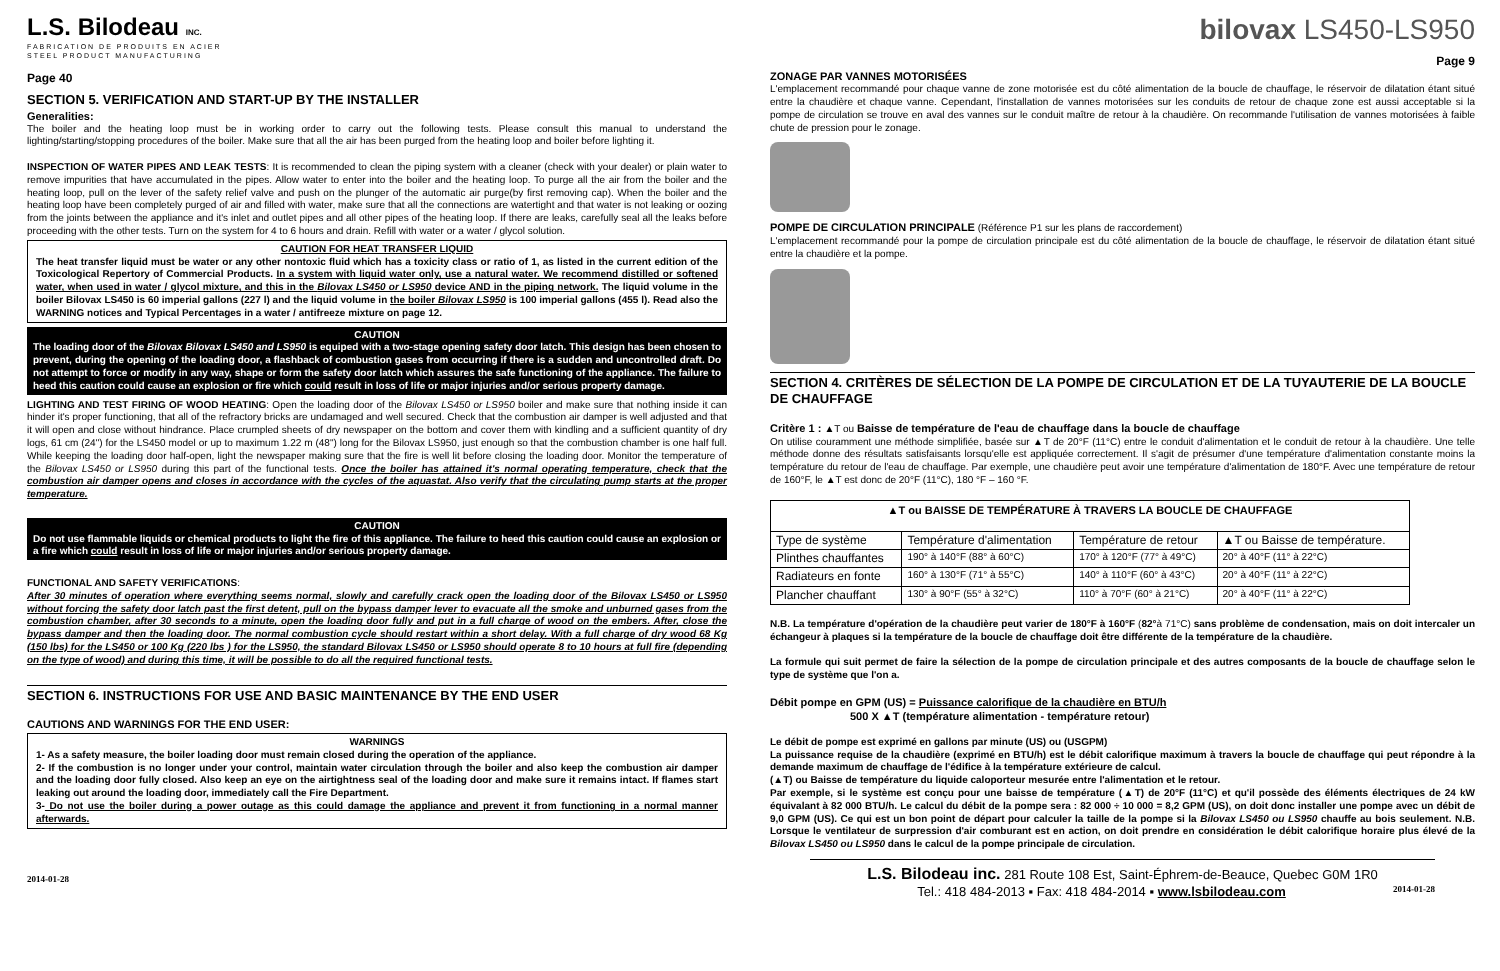L.S. Bilodeau INC.
FABRICATION DE PRODUITS EN ACIER
STEEL PRODUCT MANUFACTURING
Page 40
SECTION 5. VERIFICATION AND START-UP BY THE INSTALLER
Generalities:
The boiler and the heating loop must be in working order to carry out the following tests. Please consult this manual to understand the lighting/starting/stopping procedures of the boiler. Make sure that all the air has been purged from the heating loop and boiler before lighting it.
INSPECTION OF WATER PIPES AND LEAK TESTS: It is recommended to clean the piping system with a cleaner (check with your dealer) or plain water to remove impurities that have accumulated in the pipes. Allow water to enter into the boiler and the heating loop. To purge all the air from the boiler and the heating loop, pull on the lever of the safety relief valve and push on the plunger of the automatic air purge(by first removing cap). When the boiler and the heating loop have been completely purged of air and filled with water, make sure that all the connections are watertight and that water is not leaking or oozing from the joints between the appliance and it's inlet and outlet pipes and all other pipes of the heating loop. If there are leaks, carefully seal all the leaks before proceeding with the other tests. Turn on the system for 4 to 6 hours and drain. Refill with water or a water / glycol solution.
CAUTION FOR HEAT TRANSFER LIQUID
The heat transfer liquid must be water or any other nontoxic fluid which has a toxicity class or ratio of 1, as listed in the current edition of the Toxicological Repertory of Commercial Products. In a system with liquid water only, use a natural water. We recommend distilled or softened water, when used in water / glycol mixture, and this in the Bilovax LS450 or LS950 device AND in the piping network. The liquid volume in the boiler Bilovax LS450 is 60 imperial gallons (227 l) and the liquid volume in the boiler Bilovax LS950 is 100 imperial gallons (455 l). Read also the WARNING notices and Typical Percentages in a water / antifreeze mixture on page 12.
CAUTION
The loading door of the Bilovax Bilovax LS450 and LS950 is equiped with a two-stage opening safety door latch. This design has been chosen to prevent, during the opening of the loading door, a flashback of combustion gases from occurring if there is a sudden and uncontrolled draft. Do not attempt to force or modify in any way, shape or form the safety door latch which assures the safe functioning of the appliance. The failure to heed this caution could cause an explosion or fire which could result in loss of life or major injuries and/or serious property damage.
LIGHTING AND TEST FIRING OF WOOD HEATING: Open the loading door of the Bilovax LS450 or LS950 boiler and make sure that nothing inside it can hinder it's proper functioning, that all of the refractory bricks are undamaged and well secured. Check that the combustion air damper is well adjusted and that it will open and close without hindrance. Place crumpled sheets of dry newspaper on the bottom and cover them with kindling and a sufficient quantity of dry logs, 61 cm (24") for the LS450 model or up to maximum 1.22 m (48") long for the Bilovax LS950, just enough so that the combustion chamber is one half full. While keeping the loading door half-open, light the newspaper making sure that the fire is well lit before closing the loading door. Monitor the temperature of the Bilovax LS450 or LS950 during this part of the functional tests. Once the boiler has attained it's normal operating temperature, check that the combustion air damper opens and closes in accordance with the cycles of the aquastat. Also verify that the circulating pump starts at the proper temperature.
CAUTION
Do not use flammable liquids or chemical products to light the fire of this appliance. The failure to heed this caution could cause an explosion or a fire which could result in loss of life or major injuries and/or serious property damage.
FUNCTIONAL AND SAFETY VERIFICATIONS:
After 30 minutes of operation where everything seems normal, slowly and carefully crack open the loading door of the Bilovax LS450 or LS950 without forcing the safety door latch past the first detent, pull on the bypass damper lever to evacuate all the smoke and unburned gases from the combustion chamber, after 30 seconds to a minute, open the loading door fully and put in a full charge of wood on the embers. After, close the bypass damper and then the loading door. The normal combustion cycle should restart within a short delay. With a full charge of dry wood 68 Kg (150 lbs) for the LS450 or 100 Kg (220 lbs ) for the LS950, the standard Bilovax LS450 or LS950 should operate 8 to 10 hours at full fire (depending on the type of wood) and during this time, it will be possible to do all the required functional tests.
SECTION 6. INSTRUCTIONS FOR USE AND BASIC MAINTENANCE BY THE END USER
CAUTIONS AND WARNINGS FOR THE END USER:
WARNINGS
1- As a safety measure, the boiler loading door must remain closed during the operation of the appliance.
2- If the combustion is no longer under your control, maintain water circulation through the boiler and also keep the combustion air damper and the loading door fully closed. Also keep an eye on the airtightness seal of the loading door and make sure it remains intact. If flames start leaking out around the loading door, immediately call the Fire Department.
3- Do not use the boiler during a power outage as this could damage the appliance and prevent it from functioning in a normal manner afterwards.
2014-01-28
bilovax LS450-LS950
Page 9
ZONAGE PAR VANNES MOTORISÉES
L'emplacement recommandé pour chaque vanne de zone motorisée est du côté alimentation de la boucle de chauffage, le réservoir de dilatation étant situé entre la chaudière et chaque vanne. Cependant, l'installation de vannes motorisées sur les conduits de retour de chaque zone est aussi acceptable si la pompe de circulation se trouve en aval des vannes sur le conduit maître de retour à la chaudière. On recommande l'utilisation de vannes motorisées à faible chute de pression pour le zonage.
POMPE DE CIRCULATION PRINCIPALE (Référence P1 sur les plans de raccordement)
L'emplacement recommandé pour la pompe de circulation principale est du côté alimentation de la boucle de chauffage, le réservoir de dilatation étant situé entre la chaudière et la pompe.
SECTION 4. CRITÈRES DE SÉLECTION DE LA POMPE DE CIRCULATION ET DE LA TUYAUTERIE DE LA BOUCLE DE CHAUFFAGE
Critère 1 : ▲T ou Baisse de température de l'eau de chauffage dans la boucle de chauffage
On utilise couramment une méthode simplifiée, basée sur ▲T de 20°F (11°C) entre le conduit d'alimentation et le conduit de retour à la chaudière. Une telle méthode donne des résultats satisfaisants lorsqu'elle est appliquée correctement. Il s'agit de présumer d'une température d'alimentation constante moins la température du retour de l'eau de chauffage. Par exemple, une chaudière peut avoir une température d'alimentation de 180°F. Avec une température de retour de 160°F, le ▲T est donc de 20°F (11°C), 180 °F – 160 °F.
| ▲T ou BAISSE DE TEMPÉRATURE À TRAVERS LA BOUCLE DE CHAUFFAGE | | | |
| --- | --- | --- | --- |
| Type de système | Température d'alimentation | Température de retour | ▲T ou Baisse de température. |
| Plinthes chauffantes | 190° à 140°F (88° à 60°C) | 170° à 120°F (77° à 49°C) | 20° à 40°F (11° à 22°C) |
| Radiateurs en fonte | 160° à 130°F (71° à 55°C) | 140° à 110°F (60° à 43°C) | 20° à 40°F (11° à 22°C) |
| Plancher chauffant | 130° à 90°F (55° à 32°C) | 110° à 70°F (60° à 21°C) | 20° à 40°F (11° à 22°C) |
N.B. La température d'opération de la chaudière peut varier de 180°F à 160°F (82°à 71°C) sans problème de condensation, mais on doit intercaler un échangeur à plaques si la température de la boucle de chauffage doit être différente de la température de la chaudière.
La formule qui suit permet de faire la sélection de la pompe de circulation principale et des autres composants de la boucle de chauffage selon le type de système que l'on a.
Débit pompe en GPM (US) = Puissance calorifique de la chaudière en BTU/h
500 X ▲T (température alimentation - température retour)
Le débit de pompe est exprimé en gallons par minute (US) ou (USGPM)
La puissance requise de la chaudière (exprimé en BTU/h) est le débit calorifique maximum à travers la boucle de chauffage qui peut répondre à la demande maximum de chauffage de l'édifice à la température extérieure de calcul.
(▲T) ou Baisse de température du liquide caloporteur mesurée entre l'alimentation et le retour.
Par exemple, si le système est conçu pour une baisse de température (▲T) de 20°F (11°C) et qu'il possède des éléments électriques de 24 kW équivalant à 82 000 BTU/h. Le calcul du débit de la pompe sera : 82 000 ÷ 10 000 = 8,2 GPM (US), on doit donc installer une pompe avec un débit de 9,0 GPM (US). Ce qui est un bon point de départ pour calculer la taille de la pompe si la Bilovax LS450 ou LS950 chauffe au bois seulement. N.B. Lorsque le ventilateur de surpression d'air comburant est en action, on doit prendre en considération le débit calorifique horaire plus élevé de la Bilovax LS450 ou LS950 dans le calcul de la pompe principale de circulation.
L.S. Bilodeau inc. 281 Route 108 Est, Saint-Éphrem-de-Beauce, Quebec G0M 1R0
Tel.: 418 484-2013 ▪ Fax: 418 484-2014 ▪ www.lsbilodeau.com 2014-01-28